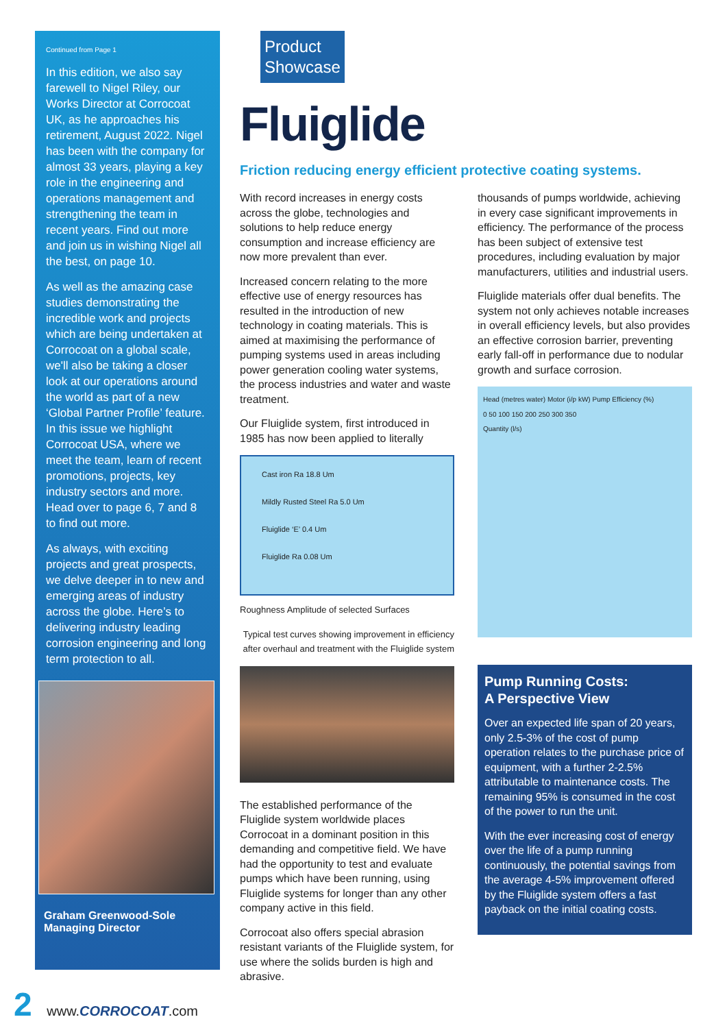Continued from Page 1
In this edition, we also say farewell to Nigel Riley, our Works Director at Corrocoat UK, as he approaches his retirement, August 2022. Nigel has been with the company for almost 33 years, playing a key role in the engineering and operations management and strengthening the team in recent years. Find out more and join us in wishing Nigel all the best, on page 10.
As well as the amazing case studies demonstrating the incredible work and projects which are being undertaken at Corrocoat on a global scale, we'll also be taking a closer look at our operations around the world as part of a new ‘Global Partner Profile’ feature. In this issue we highlight Corrocoat USA, where we meet the team, learn of recent promotions, projects, key industry sectors and more. Head over to page 6, 7 and 8 to find out more.
As always, with exciting projects and great prospects, we delve deeper in to new and emerging areas of industry across the globe. Here’s to delivering industry leading corrosion engineering and long term protection to all.
Graham Greenwood-Sole
Managing Director
Product
Showcase
Fluiglide
Friction reducing energy efficient protective coating systems.
With record increases in energy costs across the globe, technologies and solutions to help reduce energy consumption and increase efficiency are now more prevalent than ever.
Increased concern relating to the more effective use of energy resources has resulted in the introduction of new technology in coating materials. This is aimed at maximising the performance of pumping systems used in areas including power generation cooling water systems, the process industries and water and waste treatment.
Our Fluiglide system, first introduced in 1985 has now been applied to literally
Cast iron Ra 18.8 Um
Mildly Rusted Steel Ra 5.0 Um
Fluiglide ‘E’ 0.4 Um
Fluiglide Ra 0.08 Um
Roughness Amplitude of selected Surfaces
Typical test curves showing improvement in efficiency after overhaul and treatment with the Fluiglide system
The established performance of the Fluiglide system worldwide places Corrocoat in a dominant position in this demanding and competitive field. We have had the opportunity to test and evaluate pumps which have been running, using Fluiglide systems for longer than any other company active in this field.
Corrocoat also offers special abrasion resistant variants of the Fluiglide system, for use where the solids burden is high and abrasive.
thousands of pumps worldwide, achieving in every case significant improvements in efficiency. The performance of the process has been subject of extensive test procedures, including evaluation by major manufacturers, utilities and industrial users.
Fluiglide materials offer dual benefits. The system not only achieves notable increases in overall efficiency levels, but also provides an effective corrosion barrier, preventing early fall-off in performance due to nodular growth and surface corrosion.
Head (metres water) Motor (i/p kW) Pump Efficiency (%)
0 50 100 150 200 250 300 350
Quantity (l/s)
Pump Running Costs:
A Perspective View
Over an expected life span of 20 years, only 2.5-3% of the cost of pump operation relates to the purchase price of equipment, with a further 2-2.5% attributable to maintenance costs. The remaining 95% is consumed in the cost of the power to run the unit.
With the ever increasing cost of energy over the life of a pump running continuously, the potential savings from the average 4-5% improvement offered by the Fluiglide system offers a fast payback on the initial coating costs.
2 www.CORROCOAT.com